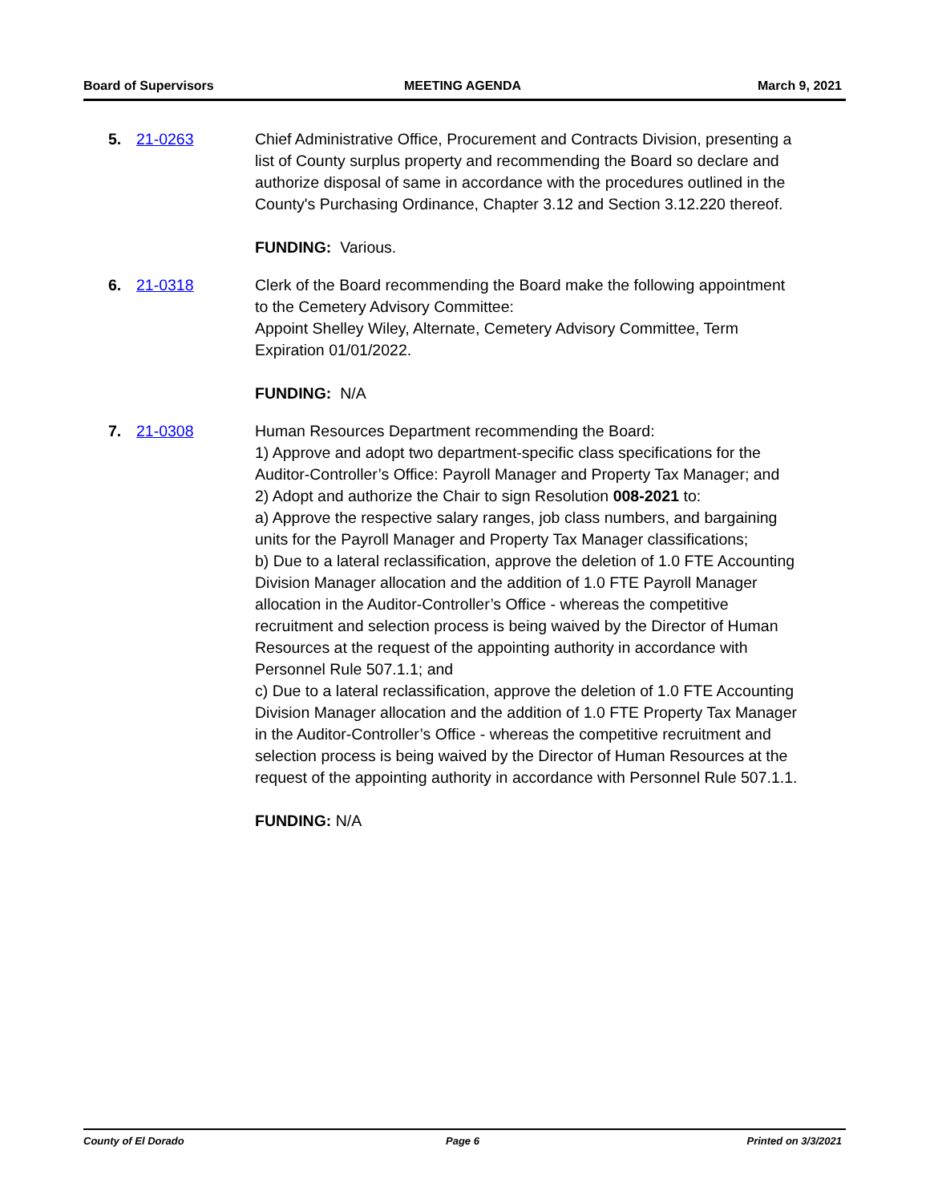Board of Supervisors MEETING AGENDA March 9, 2021
5. 21-0263 Chief Administrative Office, Procurement and Contracts Division, presenting a list of County surplus property and recommending the Board so declare and authorize disposal of same in accordance with the procedures outlined in the County's Purchasing Ordinance, Chapter 3.12 and Section 3.12.220 thereof.
FUNDING: Various.
6. 21-0318 Clerk of the Board recommending the Board make the following appointment to the Cemetery Advisory Committee:
Appoint Shelley Wiley, Alternate, Cemetery Advisory Committee, Term Expiration 01/01/2022.
FUNDING: N/A
7. 21-0308 Human Resources Department recommending the Board:
1) Approve and adopt two department-specific class specifications for the Auditor-Controller’s Office: Payroll Manager and Property Tax Manager; and
2) Adopt and authorize the Chair to sign Resolution 008-2021 to:
a) Approve the respective salary ranges, job class numbers, and bargaining units for the Payroll Manager and Property Tax Manager classifications;
b) Due to a lateral reclassification, approve the deletion of 1.0 FTE Accounting Division Manager allocation and the addition of 1.0 FTE Payroll Manager allocation in the Auditor-Controller’s Office - whereas the competitive recruitment and selection process is being waived by the Director of Human Resources at the request of the appointing authority in accordance with Personnel Rule 507.1.1; and
c) Due to a lateral reclassification, approve the deletion of 1.0 FTE Accounting Division Manager allocation and the addition of 1.0 FTE Property Tax Manager in the Auditor-Controller’s Office - whereas the competitive recruitment and selection process is being waived by the Director of Human Resources at the request of the appointing authority in accordance with Personnel Rule 507.1.1.
FUNDING: N/A
County of El Dorado Page 6 Printed on 3/3/2021